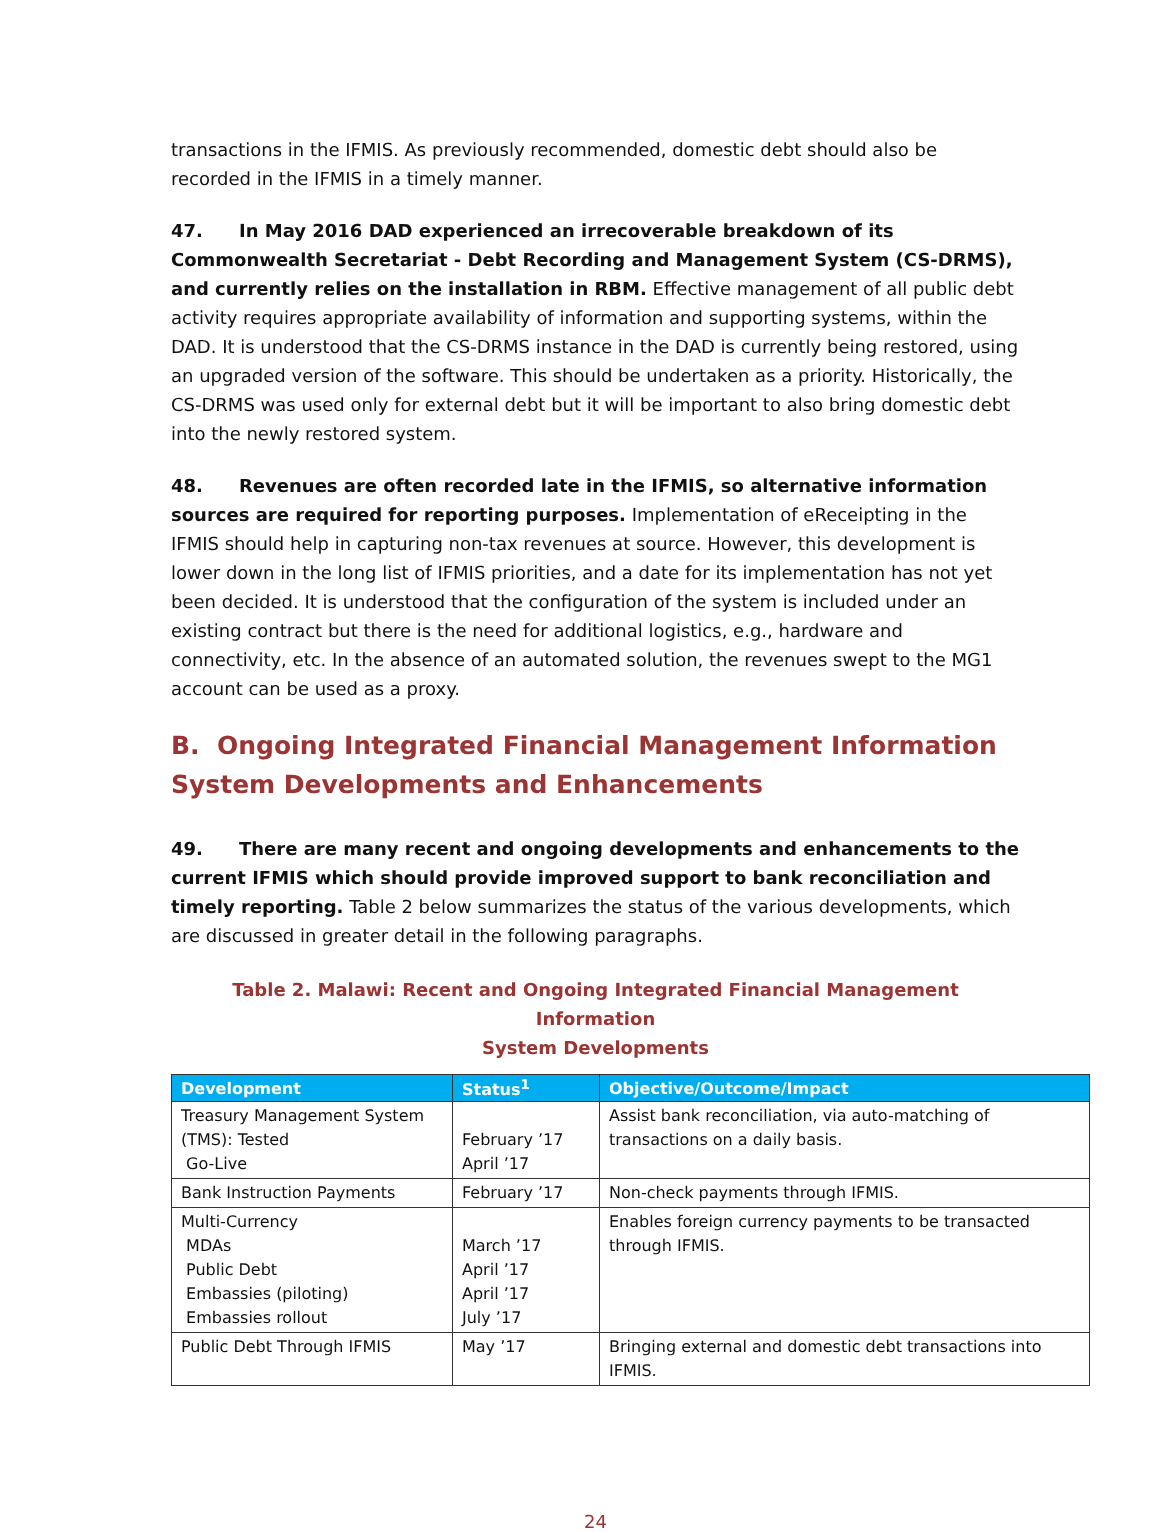transactions in the IFMIS. As previously recommended, domestic debt should also be recorded in the IFMIS in a timely manner.
47. In May 2016 DAD experienced an irrecoverable breakdown of its Commonwealth Secretariat - Debt Recording and Management System (CS-DRMS), and currently relies on the installation in RBM. Effective management of all public debt activity requires appropriate availability of information and supporting systems, within the DAD. It is understood that the CS-DRMS instance in the DAD is currently being restored, using an upgraded version of the software. This should be undertaken as a priority. Historically, the CS-DRMS was used only for external debt but it will be important to also bring domestic debt into the newly restored system.
48. Revenues are often recorded late in the IFMIS, so alternative information sources are required for reporting purposes. Implementation of eReceipting in the IFMIS should help in capturing non-tax revenues at source. However, this development is lower down in the long list of IFMIS priorities, and a date for its implementation has not yet been decided. It is understood that the configuration of the system is included under an existing contract but there is the need for additional logistics, e.g., hardware and connectivity, etc. In the absence of an automated solution, the revenues swept to the MG1 account can be used as a proxy.
B. Ongoing Integrated Financial Management Information System Developments and Enhancements
49. There are many recent and ongoing developments and enhancements to the current IFMIS which should provide improved support to bank reconciliation and timely reporting. Table 2 below summarizes the status of the various developments, which are discussed in greater detail in the following paragraphs.
Table 2. Malawi: Recent and Ongoing Integrated Financial Management Information
System Developments
| Development | Status<sup>1</sup> | Objective/Outcome/Impact |
| --- | --- | --- |
| Treasury Management System (TMS): Tested Go-Live | February ’17 April ’17 | Assist bank reconciliation, via auto-matching of transactions on a daily basis. |
| Bank Instruction Payments | February ’17 | Non-check payments through IFMIS. |
| Multi-Currency MDAs Public Debt Embassies (piloting) Embassies rollout | March ’17 April ’17 April ’17 July ’17 | Enables foreign currency payments to be transacted through IFMIS. |
| Public Debt Through IFMIS | May ’17 | Bringing external and domestic debt transactions into IFMIS. |
24